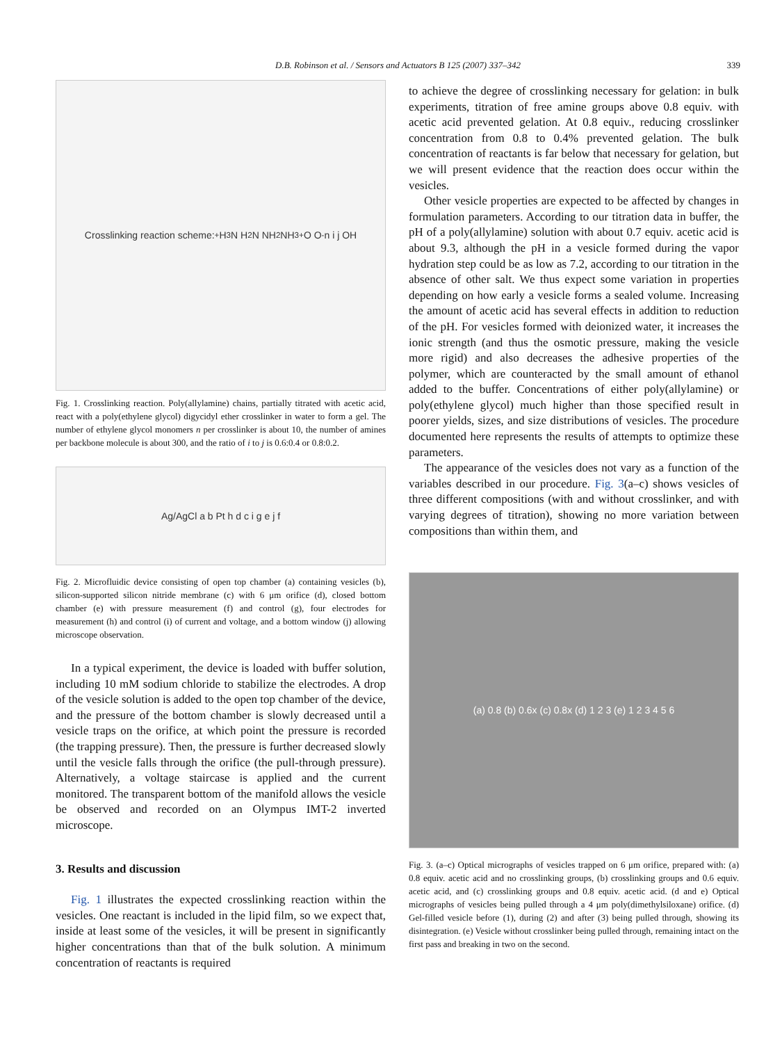D.B. Robinson et al. / Sensors and Actuators B 125 (2007) 337–342
339
Crosslinking reaction scheme: <sup>+</sup>H<sub>3</sub>N H<sub>2</sub>N NH<sub>2</sub> NH<sub>3</sub><sup>+</sup> O O<sup>-</sup> n i j OH
Fig. 1. Crosslinking reaction. Poly(allylamine) chains, partially titrated with acetic acid, react with a poly(ethylene glycol) digycidyl ether crosslinker in water to form a gel. The number of ethylene glycol monomers n per crosslinker is about 10, the number of amines per backbone molecule is about 300, and the ratio of i to j is 0.6:0.4 or 0.8:0.2.
Ag/AgCl a b Pt h d c i g e j f
Fig. 2. Microfluidic device consisting of open top chamber (a) containing vesicles (b), silicon-supported silicon nitride membrane (c) with 6 μm orifice (d), closed bottom chamber (e) with pressure measurement (f) and control (g), four electrodes for measurement (h) and control (i) of current and voltage, and a bottom window (j) allowing microscope observation.
In a typical experiment, the device is loaded with buffer solution, including 10 mM sodium chloride to stabilize the electrodes. A drop of the vesicle solution is added to the open top chamber of the device, and the pressure of the bottom chamber is slowly decreased until a vesicle traps on the orifice, at which point the pressure is recorded (the trapping pressure). Then, the pressure is further decreased slowly until the vesicle falls through the orifice (the pull-through pressure). Alternatively, a voltage staircase is applied and the current monitored. The transparent bottom of the manifold allows the vesicle be observed and recorded on an Olympus IMT-2 inverted microscope.
3. Results and discussion
Fig. 1 illustrates the expected crosslinking reaction within the vesicles. One reactant is included in the lipid film, so we expect that, inside at least some of the vesicles, it will be present in significantly higher concentrations than that of the bulk solution. A minimum concentration of reactants is required
to achieve the degree of crosslinking necessary for gelation: in bulk experiments, titration of free amine groups above 0.8 equiv. with acetic acid prevented gelation. At 0.8 equiv., reducing crosslinker concentration from 0.8 to 0.4% prevented gelation. The bulk concentration of reactants is far below that necessary for gelation, but we will present evidence that the reaction does occur within the vesicles.
Other vesicle properties are expected to be affected by changes in formulation parameters. According to our titration data in buffer, the pH of a poly(allylamine) solution with about 0.7 equiv. acetic acid is about 9.3, although the pH in a vesicle formed during the vapor hydration step could be as low as 7.2, according to our titration in the absence of other salt. We thus expect some variation in properties depending on how early a vesicle forms a sealed volume. Increasing the amount of acetic acid has several effects in addition to reduction of the pH. For vesicles formed with deionized water, it increases the ionic strength (and thus the osmotic pressure, making the vesicle more rigid) and also decreases the adhesive properties of the polymer, which are counteracted by the small amount of ethanol added to the buffer. Concentrations of either poly(allylamine) or poly(ethylene glycol) much higher than those specified result in poorer yields, sizes, and size distributions of vesicles. The procedure documented here represents the results of attempts to optimize these parameters.
The appearance of the vesicles does not vary as a function of the variables described in our procedure. Fig. 3(a–c) shows vesicles of three different compositions (with and without crosslinker, and with varying degrees of titration), showing no more variation between compositions than within them, and
(a) 0.8 (b) 0.6x (c) 0.8x (d) 1 2 3 (e) 1 2 3 4 5 6
Fig. 3. (a–c) Optical micrographs of vesicles trapped on 6 μm orifice, prepared with: (a) 0.8 equiv. acetic acid and no crosslinking groups, (b) crosslinking groups and 0.6 equiv. acetic acid, and (c) crosslinking groups and 0.8 equiv. acetic acid. (d and e) Optical micrographs of vesicles being pulled through a 4 μm poly(dimethylsiloxane) orifice. (d) Gel-filled vesicle before (1), during (2) and after (3) being pulled through, showing its disintegration. (e) Vesicle without crosslinker being pulled through, remaining intact on the first pass and breaking in two on the second.